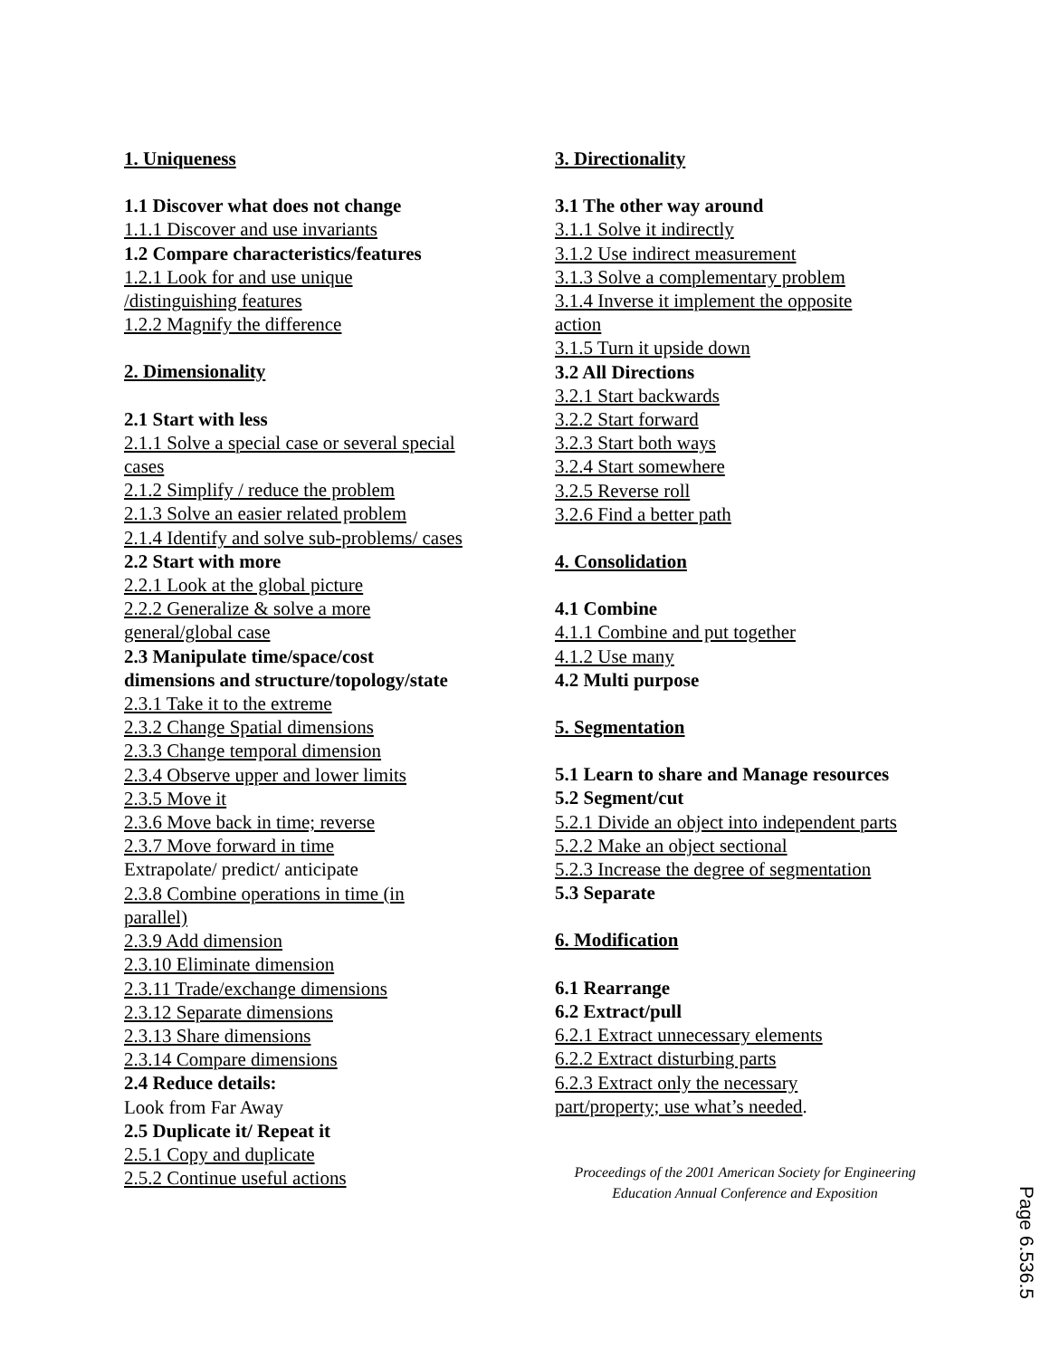1. Uniqueness
1.1 Discover what does not change
1.1.1 Discover and use invariants
1.2 Compare characteristics/features
1.2.1 Look for and use unique
/distinguishing features
1.2.2 Magnify the difference
2. Dimensionality
2.1 Start with less
2.1.1 Solve a special case or several special
cases
2.1.2 Simplify / reduce the problem
2.1.3 Solve an easier related problem
2.1.4 Identify and solve sub-problems/ cases
2.2 Start with more
2.2.1 Look at the global picture
2.2.2 Generalize & solve a more
general/global case
2.3 Manipulate time/space/cost
dimensions and structure/topology/state
2.3.1 Take it to the extreme
2.3.2 Change Spatial dimensions
2.3.3 Change temporal dimension
2.3.4 Observe upper and lower limits
2.3.5 Move it
2.3.6 Move back in time; reverse
2.3.7 Move forward in time
Extrapolate/ predict/ anticipate
2.3.8 Combine operations in time (in
parallel)
2.3.9 Add dimension
2.3.10 Eliminate dimension
2.3.11 Trade/exchange dimensions
2.3.12 Separate dimensions
2.3.13 Share dimensions
2.3.14 Compare dimensions
2.4 Reduce details:
Look from Far Away
2.5 Duplicate it/ Repeat it
2.5.1 Copy and duplicate
2.5.2 Continue useful actions
3. Directionality
3.1 The other way around
3.1.1 Solve it indirectly
3.1.2 Use indirect measurement
3.1.3 Solve a complementary problem
3.1.4 Inverse it implement the opposite
action
3.1.5 Turn it upside down
3.2 All Directions
3.2.1 Start backwards
3.2.2 Start forward
3.2.3 Start both ways
3.2.4 Start somewhere
3.2.5 Reverse roll
3.2.6 Find a better path
4. Consolidation
4.1 Combine
4.1.1 Combine and put together
4.1.2 Use many
4.2 Multi purpose
5. Segmentation
5.1 Learn to share and Manage resources
5.2 Segment/cut
5.2.1 Divide an object into independent parts
5.2.2 Make an object sectional
5.2.3 Increase the degree of segmentation
5.3 Separate
6. Modification
6.1 Rearrange
6.2 Extract/pull
6.2.1 Extract unnecessary elements
6.2.2 Extract disturbing parts
6.2.3 Extract only the necessary
part/property; use what’s needed.
Proceedings of the 2001 American Society for Engineering
Education Annual Conference and Exposition
Page 6.536.5